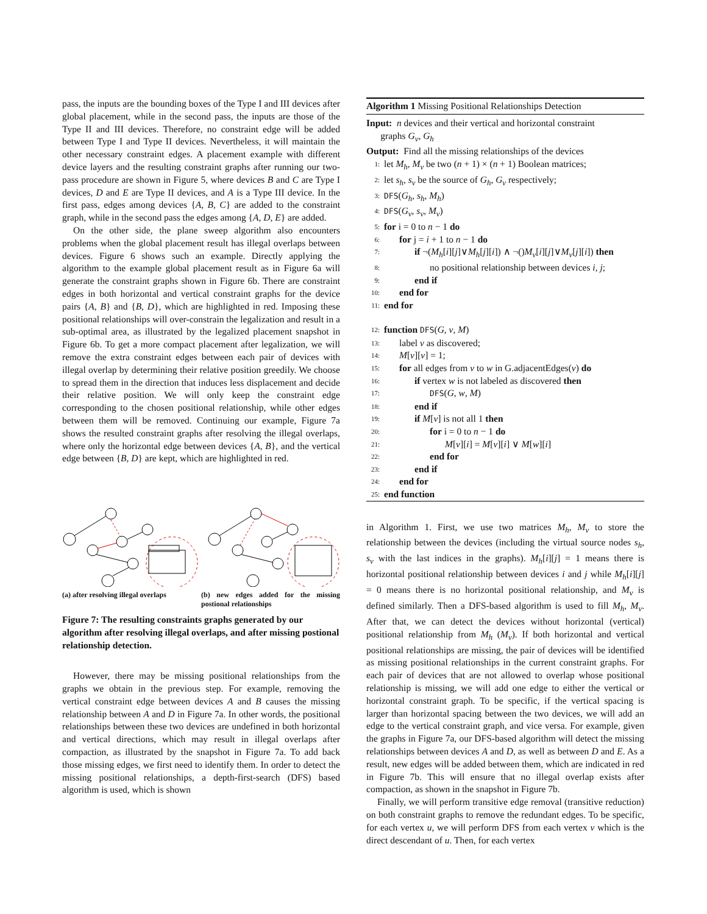pass, the inputs are the bounding boxes of the Type I and III devices after global placement, while in the second pass, the inputs are those of the Type II and III devices. Therefore, no constraint edge will be added between Type I and Type II devices. Nevertheless, it will maintain the other necessary constraint edges. A placement example with different device layers and the resulting constraint graphs after running our two-pass procedure are shown in Figure 5, where devices B and C are Type I devices, D and E are Type II devices, and A is a Type III device. In the first pass, edges among devices {A, B, C} are added to the constraint graph, while in the second pass the edges among {A, D, E} are added.
On the other side, the plane sweep algorithm also encounters problems when the global placement result has illegal overlaps between devices. Figure 6 shows such an example. Directly applying the algorithm to the example global placement result as in Figure 6a will generate the constraint graphs shown in Figure 6b. There are constraint edges in both horizontal and vertical constraint graphs for the device pairs {A, B} and {B, D}, which are highlighted in red. Imposing these positional relationships will over-constrain the legalization and result in a sub-optimal area, as illustrated by the legalized placement snapshot in Figure 6b. To get a more compact placement after legalization, we will remove the extra constraint edges between each pair of devices with illegal overlap by determining their relative position greedily. We choose to spread them in the direction that induces less displacement and decide their relative position. We will only keep the constraint edge corresponding to the chosen positional relationship, while other edges between them will be removed. Continuing our example, Figure 7a shows the resulted constraint graphs after resolving the illegal overlaps, where only the horizontal edge between devices {A, B}, and the vertical edge between {B, D} are kept, which are highlighted in red.
(a) after resolving illegal overlaps
(b) new edges added for the missing postional relationships
Figure 7: The resulting constraints graphs generated by our algorithm after resolving illegal overlaps, and after missing postional relationship detection.
However, there may be missing positional relationships from the graphs we obtain in the previous step. For example, removing the vertical constraint edge between devices A and B causes the missing relationship between A and D in Figure 7a. In other words, the positional relationships between these two devices are undefined in both horizontal and vertical directions, which may result in illegal overlaps after compaction, as illustrated by the snapshot in Figure 7a. To add back those missing edges, we first need to identify them. In order to detect the missing positional relationships, a depth-first-search (DFS) based algorithm is used, which is shown
Algorithm 1 Missing Positional Relationships Detection
Input: n devices and their vertical and horizontal constraint
graphs G<sub>v</sub>, G<sub>h</sub>
Output: Find all the missing relationships of the devices
1: let M<sub>h</sub>, M<sub>v</sub> be two (n + 1) × (n + 1) Boolean matrices;
2: let s<sub>h</sub>, s<sub>v</sub> be the source of G<sub>h</sub>, G<sub>v</sub> respectively;
3: DFS(G<sub>h</sub>, s<sub>h</sub>, M<sub>h</sub>)
4: DFS(G<sub>v</sub>, s<sub>v</sub>, M<sub>v</sub>)
5: for i = 0 to n − 1 do
6: for j = i + 1 to n − 1 do
7: if ¬(M<sub>h</sub>[i][j]∨M<sub>h</sub>[j][i]) ∧ ¬()M<sub>v</sub>[i][j]∨M<sub>v</sub>[j][i]) then
8: no positional relationship between devices i, j;
9: end if
10: end for
11: end for
12: function DFS(G, v, M)
13: label v as discovered;
14: M[v][v] = 1;
15: for all edges from v to w in G.adjacentEdges(v) do
16: if vertex w is not labeled as discovered then
17: DFS(G, w, M)
18: end if
19: if M[v] is not all 1 then
20: for i = 0 to n − 1 do
21: M[v][i] = M[v][i] ∨ M[w][i]
22: end for
23: end if
24: end for
25: end function
in Algorithm 1. First, we use two matrices M<sub>h</sub>, M<sub>v</sub> to store the relationship between the devices (including the virtual source nodes s<sub>h</sub>, s<sub>v</sub> with the last indices in the graphs). M<sub>h</sub>[i][j] = 1 means there is horizontal positional relationship between devices i and j while M<sub>h</sub>[i][j] = 0 means there is no horizontal positional relationship, and M<sub>v</sub> is defined similarly. Then a DFS-based algorithm is used to fill M<sub>h</sub>, M<sub>v</sub>. After that, we can detect the devices without horizontal (vertical) positional relationship from M<sub>h</sub> (M<sub>v</sub>). If both horizontal and vertical positional relationships are missing, the pair of devices will be identified as missing positional relationships in the current constraint graphs. For each pair of devices that are not allowed to overlap whose positional relationship is missing, we will add one edge to either the vertical or horizontal constraint graph. To be specific, if the vertical spacing is larger than horizontal spacing between the two devices, we will add an edge to the vertical constraint graph, and vice versa. For example, given the graphs in Figure 7a, our DFS-based algorithm will detect the missing relationships between devices A and D, as well as between D and E. As a result, new edges will be added between them, which are indicated in red in Figure 7b. This will ensure that no illegal overlap exists after compaction, as shown in the snapshot in Figure 7b.
Finally, we will perform transitive edge removal (transitive reduction) on both constraint graphs to remove the redundant edges. To be specific, for each vertex u, we will perform DFS from each vertex v which is the direct descendant of u. Then, for each vertex